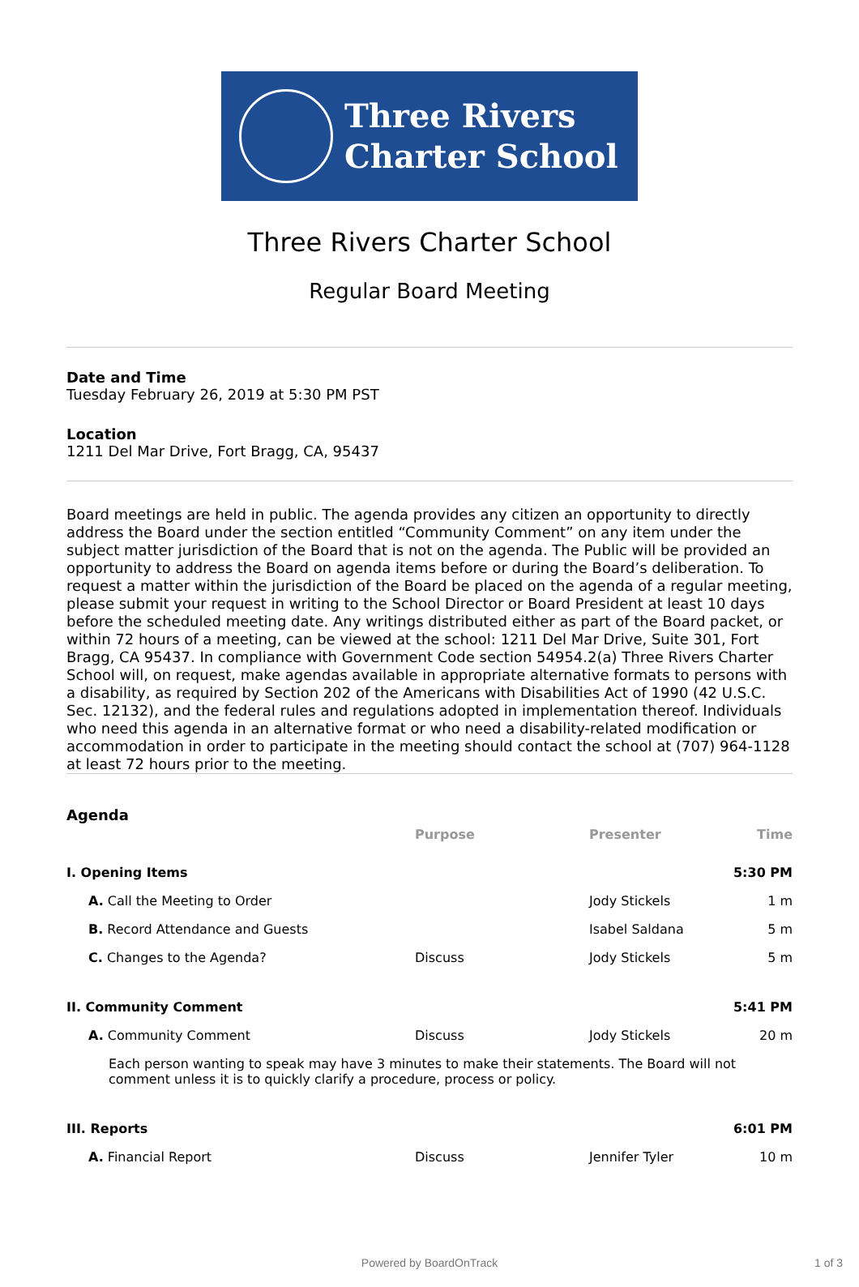Three Rivers
Charter School
Three Rivers Charter School
Regular Board Meeting
Date and Time
Tuesday February 26, 2019 at 5:30 PM PST
Location
1211 Del Mar Drive, Fort Bragg, CA, 95437
Board meetings are held in public. The agenda provides any citizen an opportunity to directly address the Board under the section entitled “Community Comment” on any item under the subject matter jurisdiction of the Board that is not on the agenda. The Public will be provided an opportunity to address the Board on agenda items before or during the Board’s deliberation. To request a matter within the jurisdiction of the Board be placed on the agenda of a regular meeting, please submit your request in writing to the School Director or Board President at least 10 days before the scheduled meeting date. Any writings distributed either as part of the Board packet, or within 72 hours of a meeting, can be viewed at the school: 1211 Del Mar Drive, Suite 301, Fort Bragg, CA 95437. In compliance with Government Code section 54954.2(a) Three Rivers Charter School will, on request, make agendas available in appropriate alternative formats to persons with a disability, as required by Section 202 of the Americans with Disabilities Act of 1990 (42 U.S.C. Sec. 12132), and the federal rules and regulations adopted in implementation thereof. Individuals who need this agenda in an alternative format or who need a disability-related modification or accommodation in order to participate in the meeting should contact the school at (707) 964-1128 at least 72 hours prior to the meeting.
Agenda
| | Purpose | Presenter | Time |
| --- | --- | --- | --- |
| I. Opening Items | | | 5:30 PM |
| A. Call the Meeting to Order | | Jody Stickels | 1 m |
| B. Record Attendance and Guests | | Isabel Saldana | 5 m |
| C. Changes to the Agenda? | Discuss | Jody Stickels | 5 m |
| II. Community Comment | | | 5:41 PM |
| A. Community Comment | Discuss | Jody Stickels | 20 m |
| Each person wanting to speak may have 3 minutes to make their statements. The Board will not comment unless it is to quickly clarify a procedure, process or policy. | | | |
| III. Reports | | | 6:01 PM |
| A. Financial Report | Discuss | Jennifer Tyler | 10 m |
Powered by BoardOnTrack 1 of 3